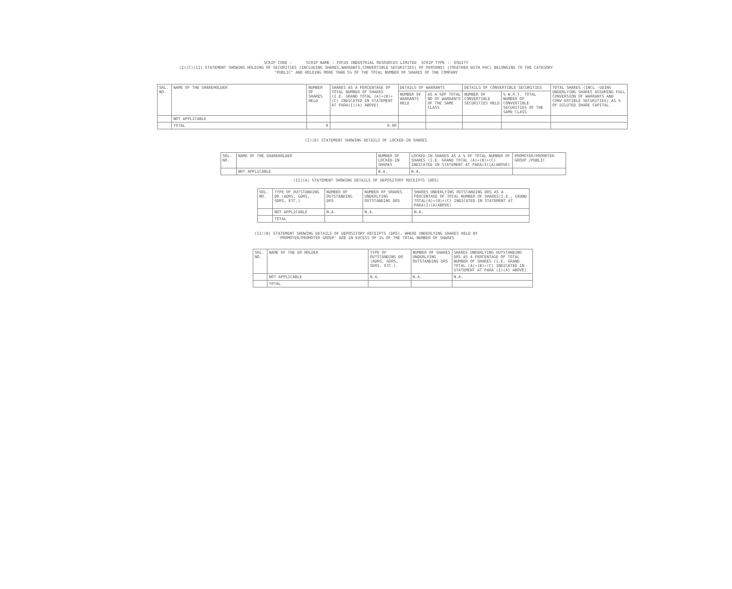SCRIP CODE : SCRIP NAME : FOCUS INDUSTRIAL RESOURCES LIMITED SCRIP TYPE :- EQUITY
(I)(C)(II) STATEMENT SHOWING HOLDING OF SECURITIES (INCLUDING SHARES,WARRANTS,CONVERTIBLE SECURITIES) OF PERSONS) (TOGETHER WITH PAC) BELONGING TO THE CATEGORY
"PUBLIC" AND HOLDING MORE THAN 5% OF THE TOTAL NUMBER OF SHARES OF THE COMPANY
| SRL. NO. | NAME OF THE SHAREHOLDER | NUMBER OF SHARES HELD | SHARES AS A PERCENTAGE OF TOTAL NUMBER OF SHARES (I.E. GRAND TOTAL (A)+(B)+(C) INDICATED IN STATEMENT AT PARA(I)(A) ABOVE) | DETAILS OF WARRANTS | | DETAILS OF CONVERTIBLE SECURITIES | | TOTAL SHARES (INCL -UDING UNDERLYING SHARES ASSUMING FULL CONVERSION OF WARRANTS AND CONV-ERTIBLE SECURITIES) AS % OF DILUTED SHARE CAPITAL |
| --- | --- | --- | --- | --- | --- | --- | --- | --- |
| | | | | NUMBER OF WARRANTS HELD | AS A %OF TOTAL NO OF WARRANTS OF THE SAME CLASS | NUMBER OF CONVERTIBLE SECURITIES HELD | % W.R.T. TOTAL NUMBER OF CONVERTIBLE SECURITIES OF THE SAME CLASS | |
| | NOT APPLICABLE | | | | | | | |
| | TOTAL | 0 | 0.00 | | | | | |
(I)(D) STATEMENT SHOWING DETAILS OF LOCKED-IN SHARES
| SRL. NO. | NAME OF THE SHAREHOLDER | NUMBER OF LOCKED-IN SHARES | LOCKED-IN SHARES AS A % OF TOTAL NUMBER OF SHARES (I.E. GRAND TOTAL (A)+(B)+(C) INDICATED IN STATEMENT AT PARA(I)(A)ABOVE) | PROMOTER/PROMOTER GROUP /PUBLIC |
| --- | --- | --- | --- | --- |
| | NOT APPLICABLE | N.A. | N.A. | |
(II)(A) STATEMENT SHOWING DETAILS OF DEPOSITORY RECEIPTS (DRS)
| SRL. NO. | TYPE OF OUTSTANDING DR (ADRS, GDRS, SDRS, ETC.) | NUMBER OF OUTSTANDING DRS | NUMBER OF SHARES UNDERLYING OUTSTANDING DRS | SHARES UNDERLYING OUTSTANDING DRS AS A PERCENTAGE OF TOTAL NUMBER OF SHARES(I.E., GRAND TOTAL(A)+(B)+(C) INDICATED IN STATEMENT AT PARA(I)(A)ABOVE) |
| --- | --- | --- | --- | --- |
| | NOT APPLICABLE | N.A. | N.A. | N.A. |
| | TOTAL | | | |
(II)(B) STATEMENT SHOWING DETAILS OF DEPOSITORY RECEIPTS (DRS), WHERE UNDERLYING SHARES HELD BY
'PROMOTER/PROMOTER GROUP' ARE IN EXCESS OF 1% OF THE TOTAL NUMBER OF SHARES
| SRL. NO. | NAME OF THE DR HOLDER | TYPE OF OUTSTANDING DR (ADRS, GDRS, SDRS, ETC.) | NUMBER OF SHARES UNDERLYING OUTSTANDING DRS | SHARES UNDERLYING OUTSTANDING DRS AS A PERCENTAGE OF TOTAL NUMBER OF SHARES (I.E. GRAND TOTAL (A)+(B)+(C) INDICATED IN STATEMENT AT PARA (I)(A) ABOVE) |
| --- | --- | --- | --- | --- |
| | NOT APPLICABLE | N.A. | N.A. | N.A. |
| | TOTAL | | | |